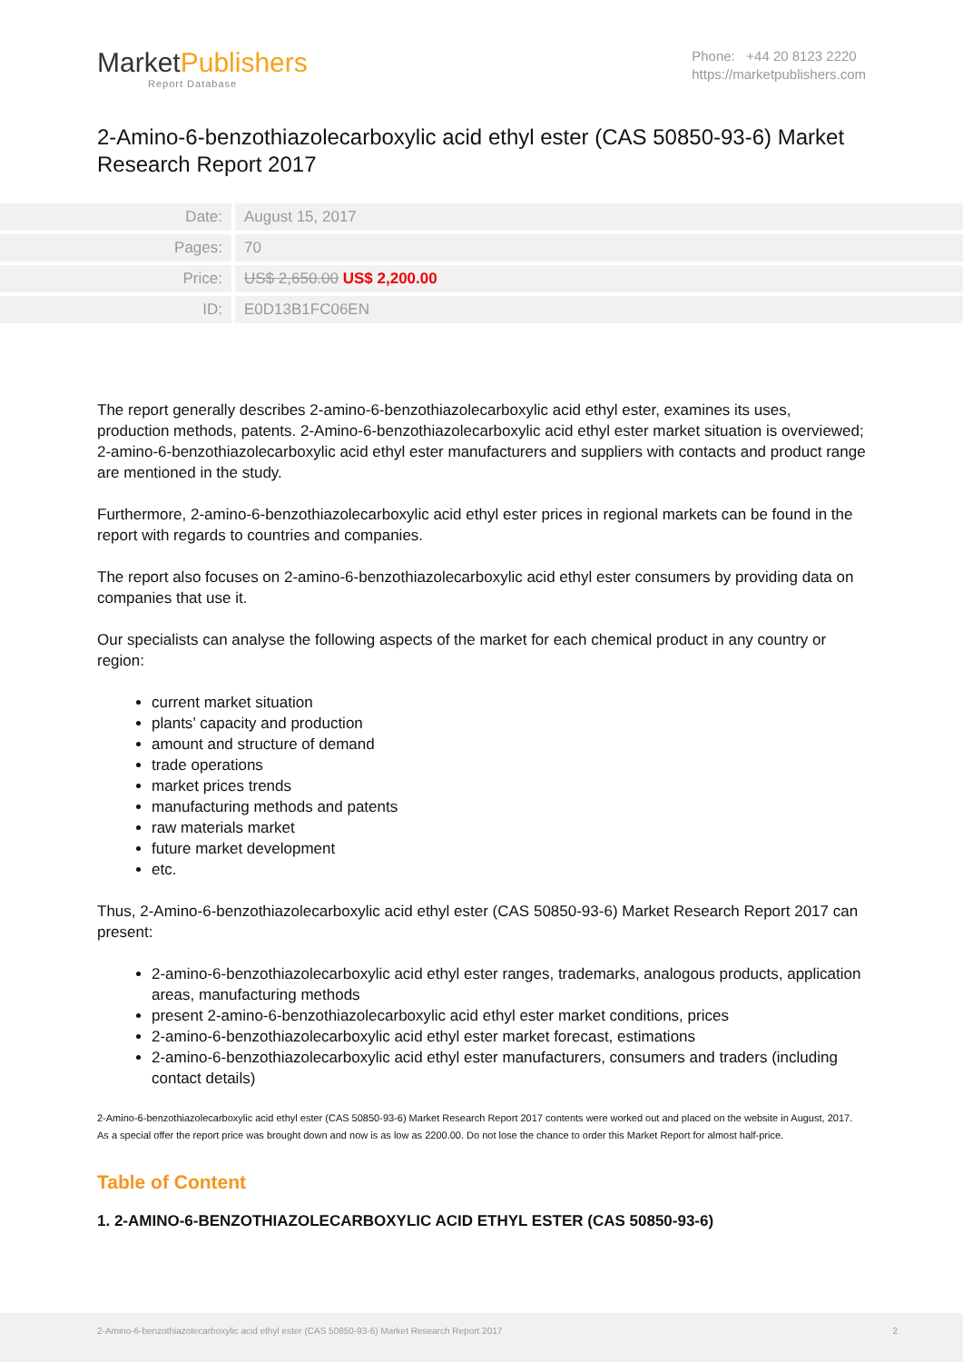MarketPublishers
Report Database
Phone: +44 20 8123 2220
https://marketpublishers.com
2-Amino-6-benzothiazolecarboxylic acid ethyl ester (CAS 50850-93-6) Market Research Report 2017
| Date: | August 15, 2017 |
| Pages: | 70 |
| Price: | US$ 2,650.00 US$ 2,200.00 |
| ID: | E0D13B1FC06EN |
The report generally describes 2-amino-6-benzothiazolecarboxylic acid ethyl ester, examines its uses, production methods, patents. 2-Amino-6-benzothiazolecarboxylic acid ethyl ester market situation is overviewed; 2-amino-6-benzothiazolecarboxylic acid ethyl ester manufacturers and suppliers with contacts and product range are mentioned in the study.
Furthermore, 2-amino-6-benzothiazolecarboxylic acid ethyl ester prices in regional markets can be found in the report with regards to countries and companies.
The report also focuses on 2-amino-6-benzothiazolecarboxylic acid ethyl ester consumers by providing data on companies that use it.
Our specialists can analyse the following aspects of the market for each chemical product in any country or region:
current market situation
plants’ capacity and production
amount and structure of demand
trade operations
market prices trends
manufacturing methods and patents
raw materials market
future market development
etc.
Thus, 2-Amino-6-benzothiazolecarboxylic acid ethyl ester (CAS 50850-93-6) Market Research Report 2017 can present:
2-amino-6-benzothiazolecarboxylic acid ethyl ester ranges, trademarks, analogous products, application areas, manufacturing methods
present 2-amino-6-benzothiazolecarboxylic acid ethyl ester market conditions, prices
2-amino-6-benzothiazolecarboxylic acid ethyl ester market forecast, estimations
2-amino-6-benzothiazolecarboxylic acid ethyl ester manufacturers, consumers and traders (including contact details)
2-Amino-6-benzothiazolecarboxylic acid ethyl ester (CAS 50850-93-6) Market Research Report 2017 contents were worked out and placed on the website in August, 2017. As a special offer the report price was brought down and now is as low as 2200.00. Do not lose the chance to order this Market Report for almost half-price.
Table of Content
1. 2-AMINO-6-BENZOTHIAZOLECARBOXYLIC ACID ETHYL ESTER (CAS 50850-93-6)
2-Amino-6-benzothiazolecarboxylic acid ethyl ester (CAS 50850-93-6) Market Research Report 2017 2